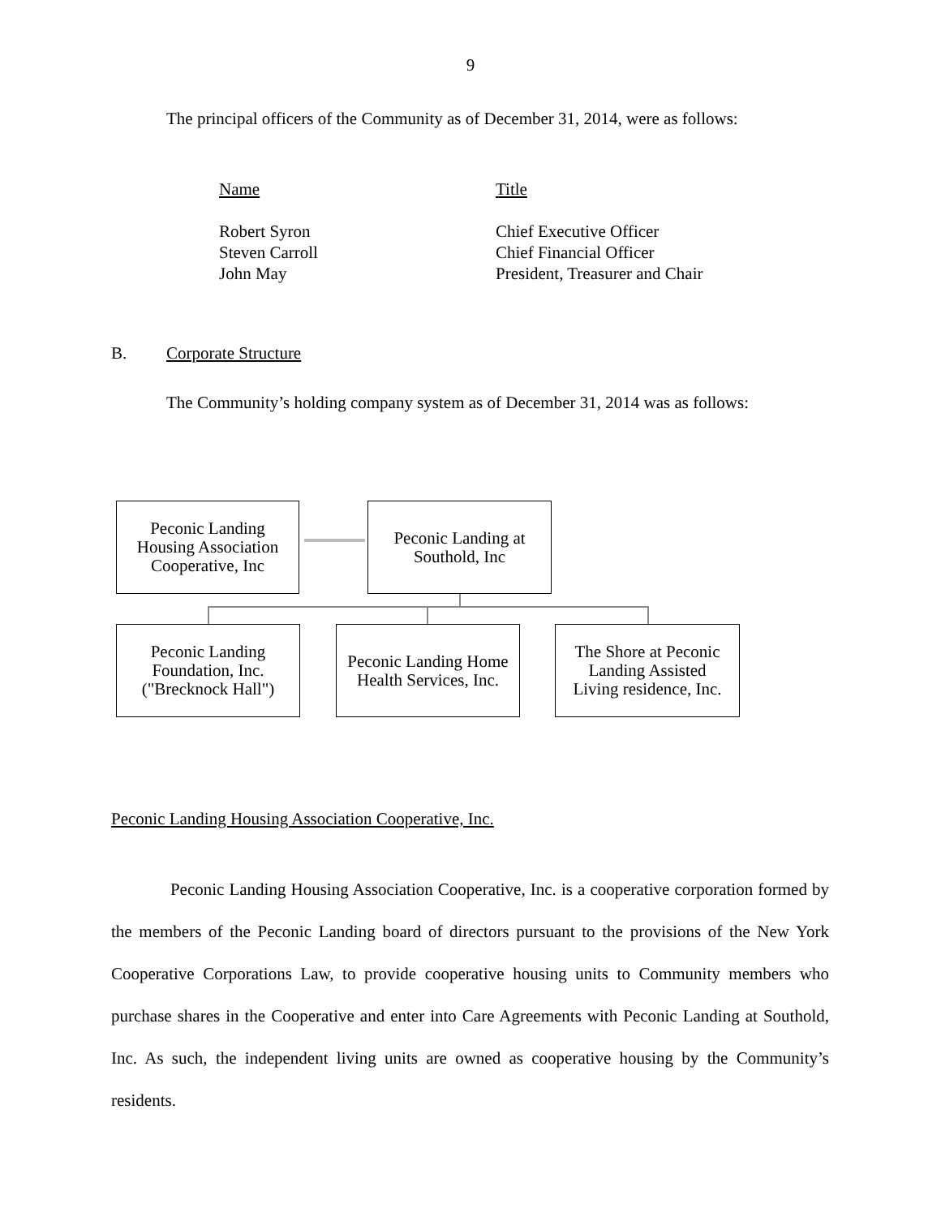9
The principal officers of the Community as of December 31, 2014, were as follows:
| Name | Title |
| Robert Syron | Chief Executive Officer |
| Steven Carroll | Chief Financial Officer |
| John May | President, Treasurer and Chair |
B. Corporate Structure
The Community’s holding company system as of December 31, 2014 was as follows:
Peconic Landing
Housing Association
Cooperative, Inc
Peconic Landing at
Southold, Inc
Peconic Landing
Foundation, Inc.
("Brecknock Hall")
Peconic Landing Home
Health Services, Inc.
The Shore at Peconic
Landing Assisted
Living residence, Inc.
Peconic Landing Housing Association Cooperative, Inc.
Peconic Landing Housing Association Cooperative, Inc. is a cooperative corporation formed by the members of the Peconic Landing board of directors pursuant to the provisions of the New York Cooperative Corporations Law, to provide cooperative housing units to Community members who purchase shares in the Cooperative and enter into Care Agreements with Peconic Landing at Southold, Inc. As such, the independent living units are owned as cooperative housing by the Community’s residents.